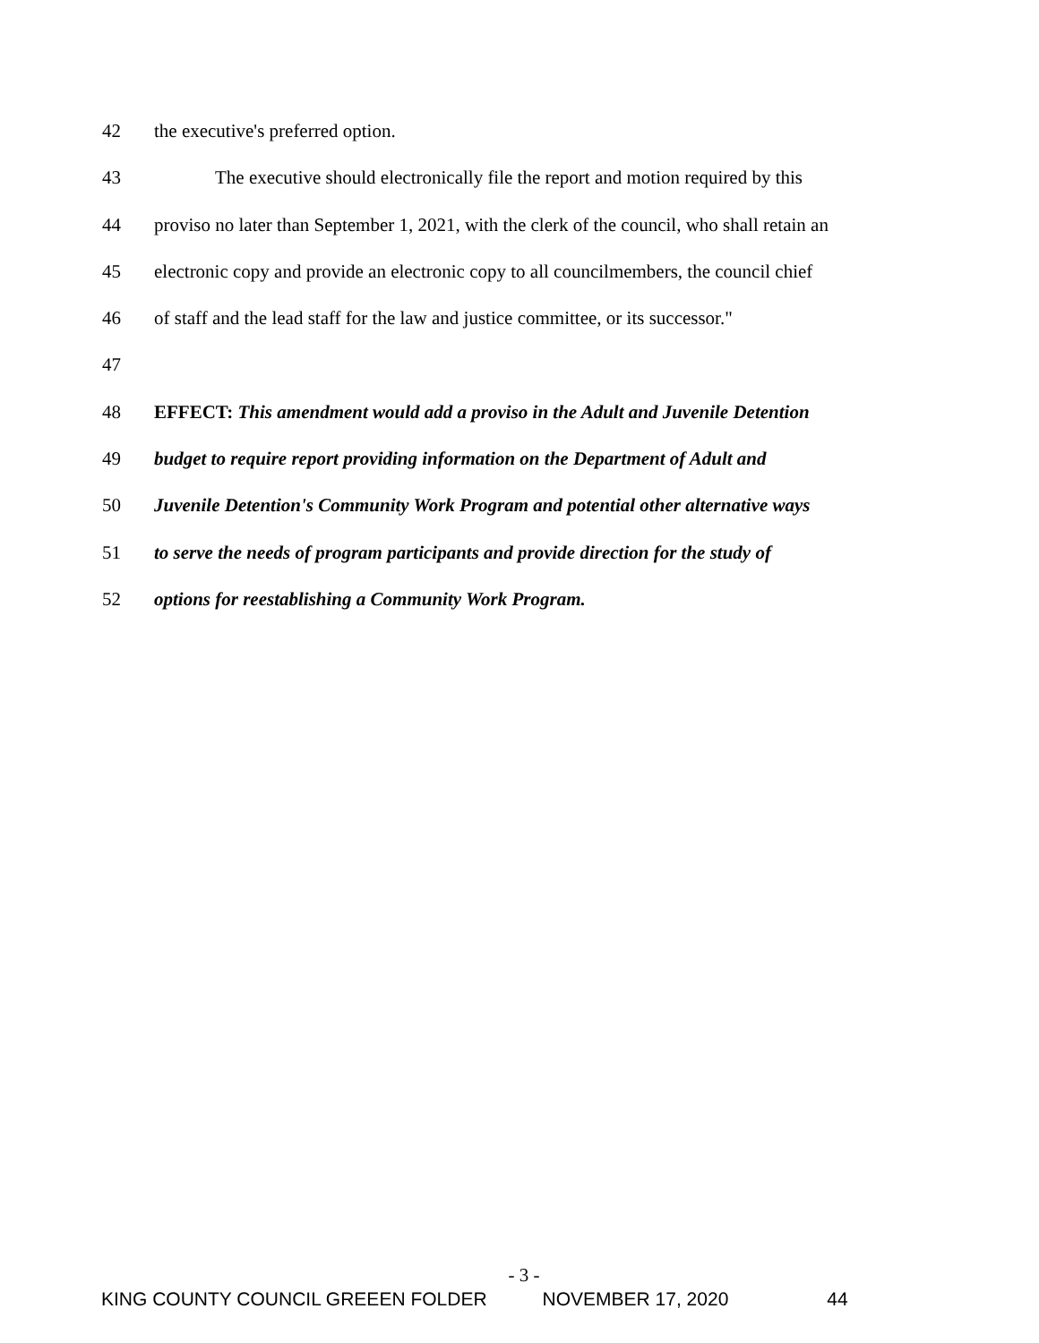42 the executive's preferred option.
43 The executive should electronically file the report and motion required by this
44 proviso no later than September 1, 2021, with the clerk of the council, who shall retain an
45 electronic copy and provide an electronic copy to all councilmembers, the council chief
46 of staff and the lead staff for the law and justice committee, or its successor."
47
48 EFFECT: This amendment would add a proviso in the Adult and Juvenile Detention
49 budget to require report providing information on the Department of Adult and
50 Juvenile Detention's Community Work Program and potential other alternative ways
51 to serve the needs of program participants and provide direction for the study of
52 options for reestablishing a Community Work Program.
- 3 -
KING COUNTY COUNCIL GREEEN FOLDER NOVEMBER 17, 2020 44